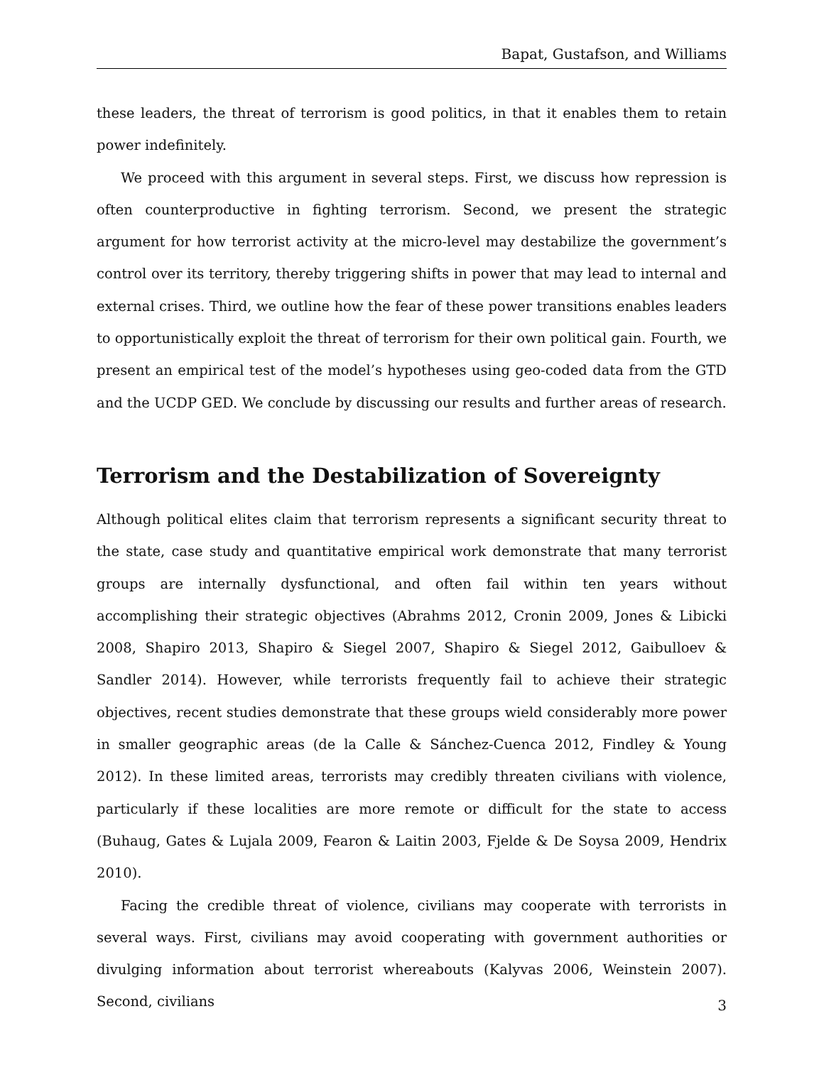Bapat, Gustafson, and Williams
these leaders, the threat of terrorism is good politics, in that it enables them to retain power indefinitely.
We proceed with this argument in several steps. First, we discuss how repression is often counterproductive in fighting terrorism. Second, we present the strategic argument for how terrorist activity at the micro-level may destabilize the government’s control over its territory, thereby triggering shifts in power that may lead to internal and external crises. Third, we outline how the fear of these power transitions enables leaders to opportunistically exploit the threat of terrorism for their own political gain. Fourth, we present an empirical test of the model’s hypotheses using geo-coded data from the GTD and the UCDP GED. We conclude by discussing our results and further areas of research.
Terrorism and the Destabilization of Sovereignty
Although political elites claim that terrorism represents a significant security threat to the state, case study and quantitative empirical work demonstrate that many terrorist groups are internally dysfunctional, and often fail within ten years without accomplishing their strategic objectives (Abrahms 2012, Cronin 2009, Jones & Libicki 2008, Shapiro 2013, Shapiro & Siegel 2007, Shapiro & Siegel 2012, Gaibulloev & Sandler 2014). However, while terrorists frequently fail to achieve their strategic objectives, recent studies demonstrate that these groups wield considerably more power in smaller geographic areas (de la Calle & Sánchez-Cuenca 2012, Findley & Young 2012). In these limited areas, terrorists may credibly threaten civilians with violence, particularly if these localities are more remote or difficult for the state to access (Buhaug, Gates & Lujala 2009, Fearon & Laitin 2003, Fjelde & De Soysa 2009, Hendrix 2010).
Facing the credible threat of violence, civilians may cooperate with terrorists in several ways. First, civilians may avoid cooperating with government authorities or divulging information about terrorist whereabouts (Kalyvas 2006, Weinstein 2007). Second, civilians
3